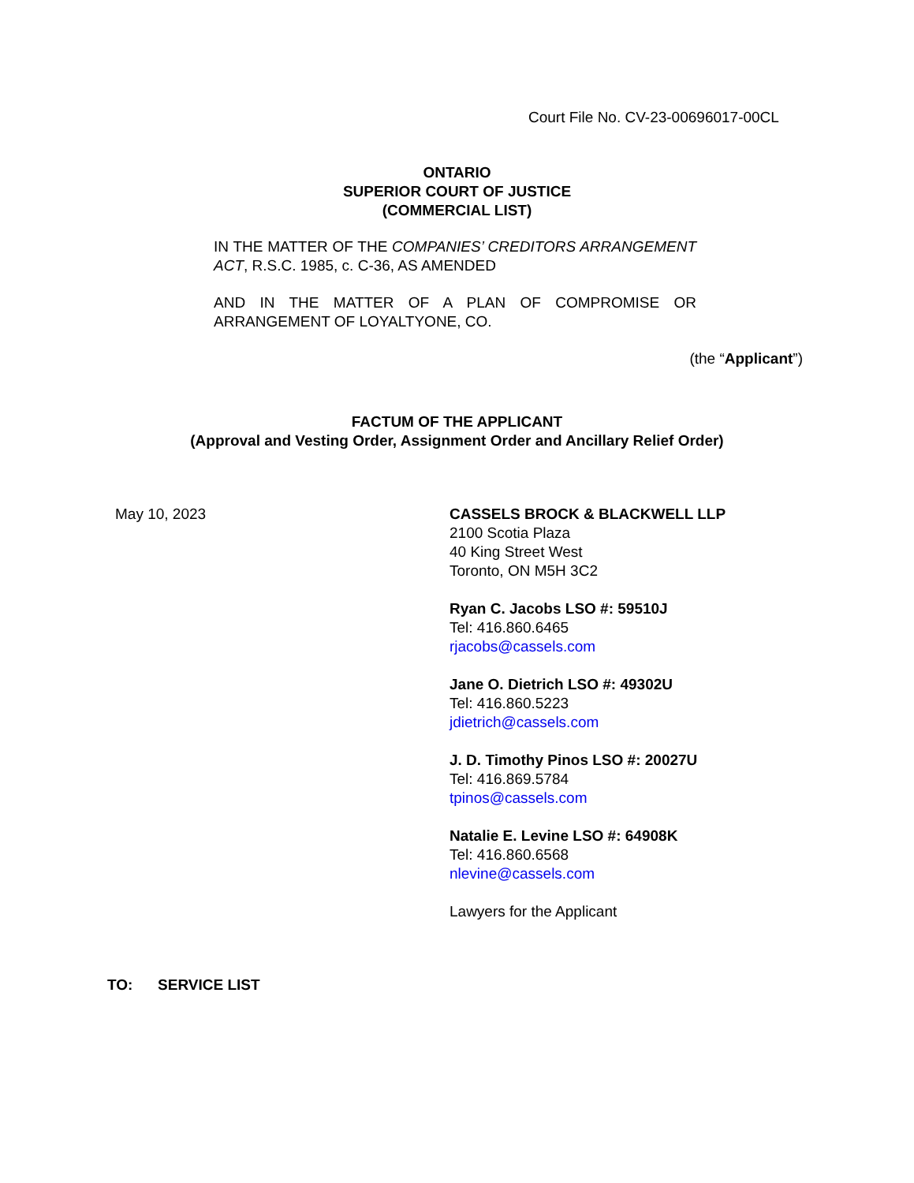Court File No. CV-23-00696017-00CL
ONTARIO
SUPERIOR COURT OF JUSTICE
(COMMERCIAL LIST)
IN THE MATTER OF THE COMPANIES’ CREDITORS ARRANGEMENT ACT, R.S.C. 1985, c. C-36, AS AMENDED
AND IN THE MATTER OF A PLAN OF COMPROMISE OR ARRANGEMENT OF LOYALTYONE, CO.
(the “Applicant”)
FACTUM OF THE APPLICANT
(Approval and Vesting Order, Assignment Order and Ancillary Relief Order)
May 10, 2023
CASSELS BROCK & BLACKWELL LLP
2100 Scotia Plaza
40 King Street West
Toronto, ON M5H 3C2
Ryan C. Jacobs LSO #: 59510J
Tel: 416.860.6465
rjacobs@cassels.com
Jane O. Dietrich LSO #: 49302U
Tel: 416.860.5223
jdietrich@cassels.com
J. D. Timothy Pinos LSO #: 20027U
Tel: 416.869.5784
tpinos@cassels.com
Natalie E. Levine LSO #: 64908K
Tel: 416.860.6568
nlevine@cassels.com
Lawyers for the Applicant
TO: SERVICE LIST